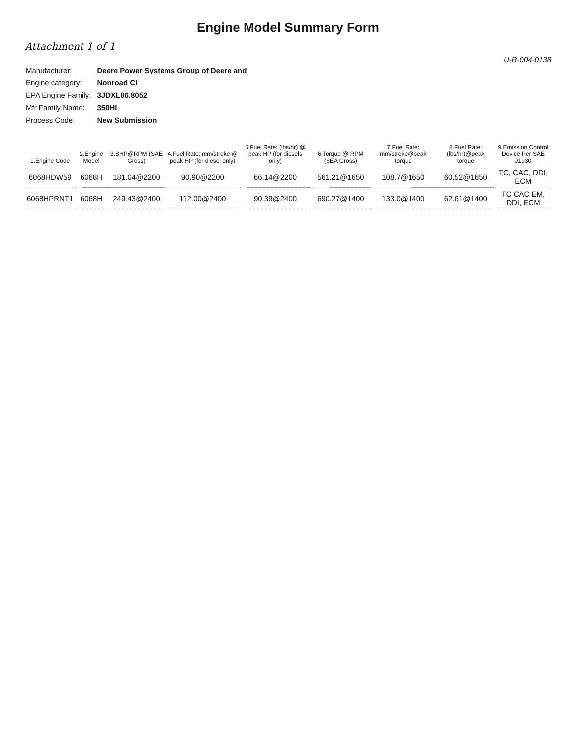Engine Model Summary Form
Attachment 1 of 1
U-R-004-0138
| Manufacturer: | Deere Power Systems Group of Deere and |
| Engine category: | Nonroad CI |
| EPA Engine Family: | 3JDXL06.8052 |
| Mfr Family Name: | 350HI |
| Process Code: | New Submission |
| 1.Engine Code | 2.Engine Model | 3.BHP@RPM (SAE Gross) | 4.Fuel Rate: mm/stroke @ peak HP (for diesel only) | 5.Fuel Rate: (lbs/hr) @ peak HP (for diesels only) | 6.Torque @ RPM (SEA Gross) | 7.Fuel Rate: mm/stroke@peak torque | 8.Fuel Rate: (lbs/hr)@peak torque | 9.Emission Control Device Per SAE J1930 |
| --- | --- | --- | --- | --- | --- | --- | --- | --- |
| 6068HDW59 | 6068H | 181.04@2200 | 90.90@2200 | 66.14@2200 | 561.21@1650 | 108.7@1650 | 60.52@1650 | TC, CAC, DDI, ECM |
| 6068HPRNT1 | 6068H | 249.43@2400 | 112.00@2400 | 90.39@2400 | 690.27@1400 | 133.0@1400 | 62.61@1400 | TC CAC EM, DDI, ECM |